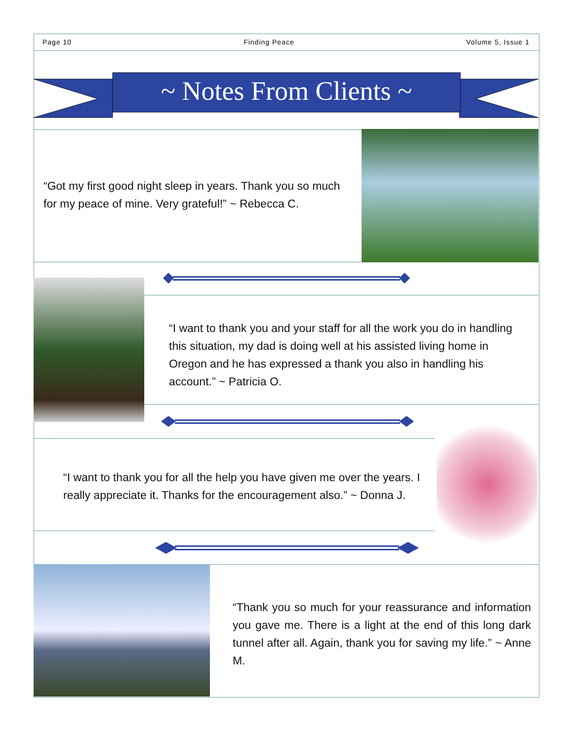Page 10 Finding Peace Volume 5, Issue 1
~ Notes From Clients ~
“Got my first good night sleep in years. Thank you so much for my peace of mine. Very grateful!” ~ Rebecca C.
“I want to thank you and your staff for all the work you do in handling this situation, my dad is doing well at his assisted living home in Oregon and he has expressed a thank you also in handling his account.” ~ Patricia O.
“I want to thank you for all the help you have given me over the years. I really appreciate it. Thanks for the encouragement also.” ~ Donna J.
“Thank you so much for your reassurance and information you gave me. There is a light at the end of this long dark tunnel after all. Again, thank you for saving my life.” ~ Anne M.